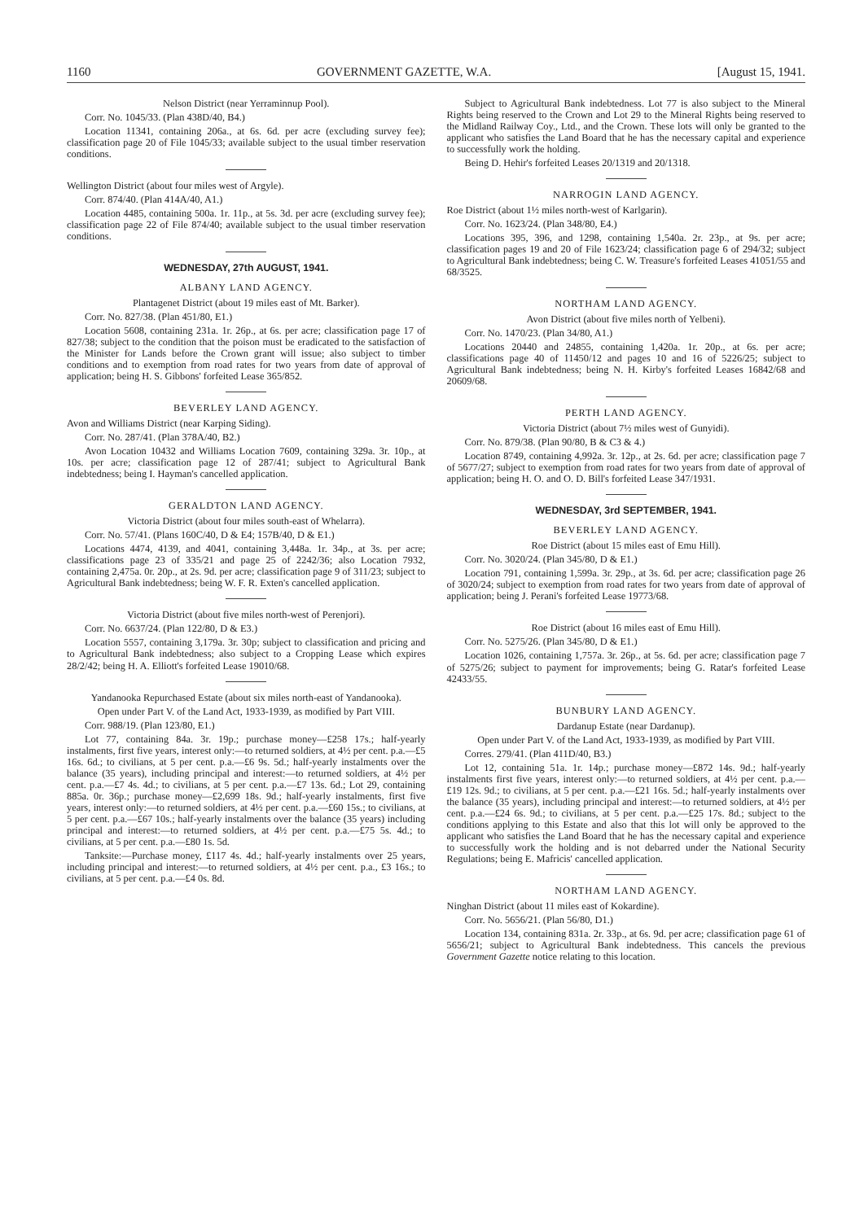1160 GOVERNMENT GAZETTE, W.A. [August 15, 1941.
Nelson District (near Yerraminnup Pool).
Corr. No. 1045/33. (Plan 438D/40, B4.)
Location 11341, containing 206a., at 6s. 6d. per acre (excluding survey fee); classification page 20 of File 1045/33; available subject to the usual timber reservation conditions.
Wellington District (about four miles west of Argyle).
Corr. 874/40. (Plan 414A/40, A1.)
Location 4485, containing 500a. 1r. 11p., at 5s. 3d. per acre (excluding survey fee); classification page 22 of File 874/40; available subject to the usual timber reservation conditions.
WEDNESDAY, 27th AUGUST, 1941.
ALBANY LAND AGENCY.
Plantagenet District (about 19 miles east of Mt. Barker).
Corr. No. 827/38. (Plan 451/80, E1.)
Location 5608, containing 231a. 1r. 26p., at 6s. per acre; classification page 17 of 827/38; subject to the condition that the poison must be eradicated to the satisfaction of the Minister for Lands before the Crown grant will issue; also subject to timber conditions and to exemption from road rates for two years from date of approval of application; being H. S. Gibbons' forfeited Lease 365/852.
BEVERLEY LAND AGENCY.
Avon and Williams District (near Karping Siding).
Corr. No. 287/41. (Plan 378A/40, B2.)
Avon Location 10432 and Williams Location 7609, containing 329a. 3r. 10p., at 10s. per acre; classification page 12 of 287/41; subject to Agricultural Bank indebtedness; being I. Hayman's cancelled application.
GERALDTON LAND AGENCY.
Victoria District (about four miles south-east of Whelarra).
Corr. No. 57/41. (Plans 160C/40, D & E4; 157B/40, D & E1.)
Locations 4474, 4139, and 4041, containing 3,448a. 1r. 34p., at 3s. per acre; classifications page 23 of 335/21 and page 25 of 2242/36; also Location 7932, containing 2,475a. 0r. 20p., at 2s. 9d. per acre; classification page 9 of 311/23; subject to Agricultural Bank indebtedness; being W. F. R. Exten's cancelled application.
Victoria District (about five miles north-west of Perenjori).
Corr. No. 6637/24. (Plan 122/80, D & E3.)
Location 5557, containing 3,179a. 3r. 30p; subject to classification and pricing and to Agricultural Bank indebtedness; also subject to a Cropping Lease which expires 28/2/42; being H. A. Elliott's forfeited Lease 19010/68.
Yandanooka Repurchased Estate (about six miles north-east of Yandanooka).
Open under Part V. of the Land Act, 1933-1939, as modified by Part VIII.
Corr. 988/19. (Plan 123/80, E1.)
Lot 77, containing 84a. 3r. 19p.; purchase money—£258 17s.; half-yearly instalments, first five years, interest only:—to returned soldiers, at 4½ per cent. p.a.—£5 16s. 6d.; to civilians, at 5 per cent. p.a.—£6 9s. 5d.; half-yearly instalments over the balance (35 years), including principal and interest:—to returned soldiers, at 4½ per cent. p.a.—£7 4s. 4d.; to civilians, at 5 per cent. p.a.—£7 13s. 6d.; Lot 29, containing 885a. 0r. 36p.; purchase money—£2,699 18s. 9d.; half-yearly instalments, first five years, interest only:—to returned soldiers, at 4½ per cent. p.a.—£60 15s.; to civilians, at 5 per cent. p.a.—£67 10s.; half-yearly instalments over the balance (35 years) including principal and interest:—to returned soldiers, at 4½ per cent. p.a.—£75 5s. 4d.; to civilians, at 5 per cent. p.a.—£80 1s. 5d.
Tanksite:—Purchase money, £117 4s. 4d.; half-yearly instalments over 25 years, including principal and interest:—to returned soldiers, at 4½ per cent. p.a., £3 16s.; to civilians, at 5 per cent. p.a.—£4 0s. 8d.
Subject to Agricultural Bank indebtedness. Lot 77 is also subject to the Mineral Rights being reserved to the Crown and Lot 29 to the Mineral Rights being reserved to the Midland Railway Coy., Ltd., and the Crown. These lots will only be granted to the applicant who satisfies the Land Board that he has the necessary capital and experience to successfully work the holding.
Being D. Hehir's forfeited Leases 20/1319 and 20/1318.
NARROGIN LAND AGENCY.
Roe District (about 1½ miles north-west of Karlgarin).
Corr. No. 1623/24. (Plan 348/80, E4.)
Locations 395, 396, and 1298, containing 1,540a. 2r. 23p., at 9s. per acre; classification pages 19 and 20 of File 1623/24; classification page 6 of 294/32; subject to Agricultural Bank indebtedness; being C. W. Treasure's forfeited Leases 41051/55 and 68/3525.
NORTHAM LAND AGENCY.
Avon District (about five miles north of Yelbeni).
Corr. No. 1470/23. (Plan 34/80, A1.)
Locations 20440 and 24855, containing 1,420a. 1r. 20p., at 6s. per acre; classifications page 40 of 11450/12 and pages 10 and 16 of 5226/25; subject to Agricultural Bank indebtedness; being N. H. Kirby's forfeited Leases 16842/68 and 20609/68.
PERTH LAND AGENCY.
Victoria District (about 7½ miles west of Gunyidi).
Corr. No. 879/38. (Plan 90/80, B & C3 & 4.)
Location 8749, containing 4,992a. 3r. 12p., at 2s. 6d. per acre; classification page 7 of 5677/27; subject to exemption from road rates for two years from date of approval of application; being H. O. and O. D. Bill's forfeited Lease 347/1931.
WEDNESDAY, 3rd SEPTEMBER, 1941.
BEVERLEY LAND AGENCY.
Roe District (about 15 miles east of Emu Hill).
Corr. No. 3020/24. (Plan 345/80, D & E1.)
Location 791, containing 1,599a. 3r. 29p., at 3s. 6d. per acre; classification page 26 of 3020/24; subject to exemption from road rates for two years from date of approval of application; being J. Perani's forfeited Lease 19773/68.
Roe District (about 16 miles east of Emu Hill).
Corr. No. 5275/26. (Plan 345/80, D & E1.)
Location 1026, containing 1,757a. 3r. 26p., at 5s. 6d. per acre; classification page 7 of 5275/26; subject to payment for improvements; being G. Ratar's forfeited Lease 42433/55.
BUNBURY LAND AGENCY.
Dardanup Estate (near Dardanup).
Open under Part V. of the Land Act, 1933-1939, as modified by Part VIII.
Corres. 279/41. (Plan 411D/40, B3.)
Lot 12, containing 51a. 1r. 14p.; purchase money—£872 14s. 9d.; half-yearly instalments first five years, interest only:—to returned soldiers, at 4½ per cent. p.a.—£19 12s. 9d.; to civilians, at 5 per cent. p.a.—£21 16s. 5d.; half-yearly instalments over the balance (35 years), including principal and interest:—to returned soldiers, at 4½ per cent. p.a.—£24 6s. 9d.; to civilians, at 5 per cent. p.a.—£25 17s. 8d.; subject to the conditions applying to this Estate and also that this lot will only be approved to the applicant who satisfies the Land Board that he has the necessary capital and experience to successfully work the holding and is not debarred under the National Security Regulations; being E. Mafricis' cancelled application.
NORTHAM LAND AGENCY.
Ninghan District (about 11 miles east of Kokardine).
Corr. No. 5656/21. (Plan 56/80, D1.)
Location 134, containing 831a. 2r. 33p., at 6s. 9d. per acre; classification page 61 of 5656/21; subject to Agricultural Bank indebtedness. This cancels the previous Government Gazette notice relating to this location.